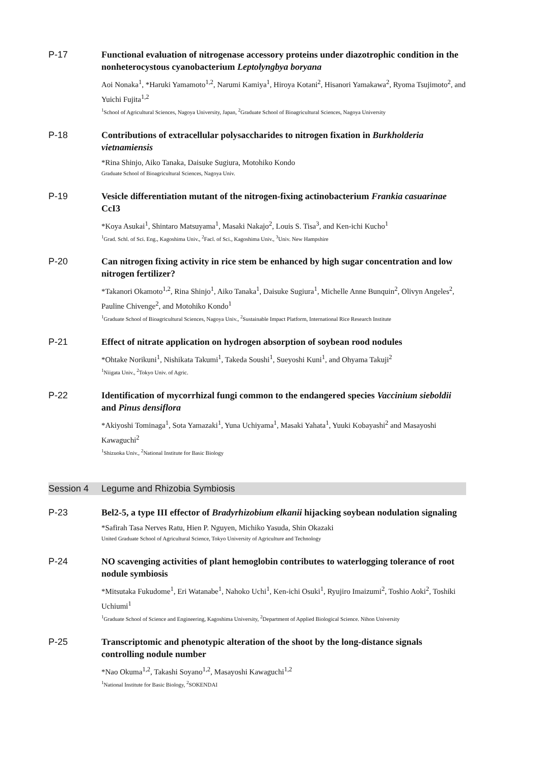P-17
Functional evaluation of nitrogenase accessory proteins under diazotrophic condition in the nonheterocystous cyanobacterium Leptolyngbya boryana
Aoi Nonaka<sup>1</sup>, *Haruki Yamamoto<sup>1,2</sup>, Narumi Kamiya<sup>1</sup>, Hiroya Kotani<sup>2</sup>, Hisanori Yamakawa<sup>2</sup>, Ryoma Tsujimoto<sup>2</sup>, and Yuichi Fujita<sup>1,2</sup>
<sup>1</sup> School of Agricultural Sciences, Nagoya University, Japan, <sup>2</sup>Graduate School of Bioagricultural Sciences, Nagoya University
P-18
Contributions of extracellular polysaccharides to nitrogen fixation in Burkholderia vietnamiensis
*Rina Shinjo, Aiko Tanaka, Daisuke Sugiura, Motohiko Kondo
Graduate School of Bioagricultural Sciences, Nagoya Univ.
P-19
Vesicle differentiation mutant of the nitrogen-fixing actinobacterium Frankia casuarinae CcI3
*Koya Asukai<sup>1</sup>, Shintaro Matsuyama<sup>1</sup>, Masaki Nakajo<sup>2</sup>, Louis S. Tisa<sup>3</sup>, and Ken-ichi Kucho<sup>1</sup>
<sup>1</sup> Grad. Schl. of Sci. Eng., Kagoshima Univ., <sup>2</sup>Facl. of Sci., Kagoshima Univ., <sup>3</sup>Univ. New Hampshire
P-20
Can nitrogen fixing activity in rice stem be enhanced by high sugar concentration and low nitrogen fertilizer?
*Takanori Okamoto<sup>1,2</sup>, Rina Shinjo<sup>1</sup>, Aiko Tanaka<sup>1</sup>, Daisuke Sugiura<sup>1</sup>, Michelle Anne Bunquin<sup>2</sup>, Olivyn Angeles<sup>2</sup>, Pauline Chivenge<sup>2</sup>, and Motohiko Kondo<sup>1</sup>
<sup>1</sup> Graduate School of Bioagricultural Sciences, Nagoya Univ., <sup>2</sup>Sustainable Impact Platform, International Rice Research Institute
P-21
Effect of nitrate application on hydrogen absorption of soybean rood nodules
*Ohtake Norikuni<sup>1</sup>, Nishikata Takumi<sup>1</sup>, Takeda Soushi<sup>1</sup>, Sueyoshi Kuni<sup>1</sup>, and Ohyama Takuji<sup>2</sup>
<sup>1</sup> Niigata Univ., <sup>2</sup>Tokyo Univ. of Agric.
P-22
Identification of mycorrhizal fungi common to the endangered species Vaccinium sieboldii and Pinus densiflora
*Akiyoshi Tominaga<sup>1</sup>, Sota Yamazaki<sup>1</sup>, Yuna Uchiyama<sup>1</sup>, Masaki Yahata<sup>1</sup>, Yuuki Kobayashi<sup>2</sup> and Masayoshi Kawaguchi<sup>2</sup>
<sup>1</sup> Shizuoka Univ., <sup>2</sup>National Institute for Basic Biology
Session 4 Legume and Rhizobia Symbiosis
P-23
Bel2-5, a type III effector of Bradyrhizobium elkanii hijacking soybean nodulation signaling
*Safirah Tasa Nerves Ratu, Hien P. Nguyen, Michiko Yasuda, Shin Okazaki
United Graduate School of Agricultural Science, Tokyo University of Agriculture and Technology
P-24
NO scavenging activities of plant hemoglobin contributes to waterlogging tolerance of root nodule symbiosis
*Mitsutaka Fukudome<sup>1</sup>, Eri Watanabe<sup>1</sup>, Nahoko Uchi<sup>1</sup>, Ken-ichi Osuki<sup>1</sup>, Ryujiro Imaizumi<sup>2</sup>, Toshio Aoki<sup>2</sup>, Toshiki Uchiumi<sup>1</sup>
<sup>1</sup> Graduate School of Science and Engineering, Kagoshima University, <sup>2</sup>Department of Applied Biological Science. Nihon University
P-25
Transcriptomic and phenotypic alteration of the shoot by the long-distance signals controlling nodule number
*Nao Okuma<sup>1,2</sup>, Takashi Soyano<sup>1,2</sup>, Masayoshi Kawaguchi<sup>1,2</sup>
<sup>1</sup> National Institute for Basic Biology, <sup>2</sup>SOKENDAI